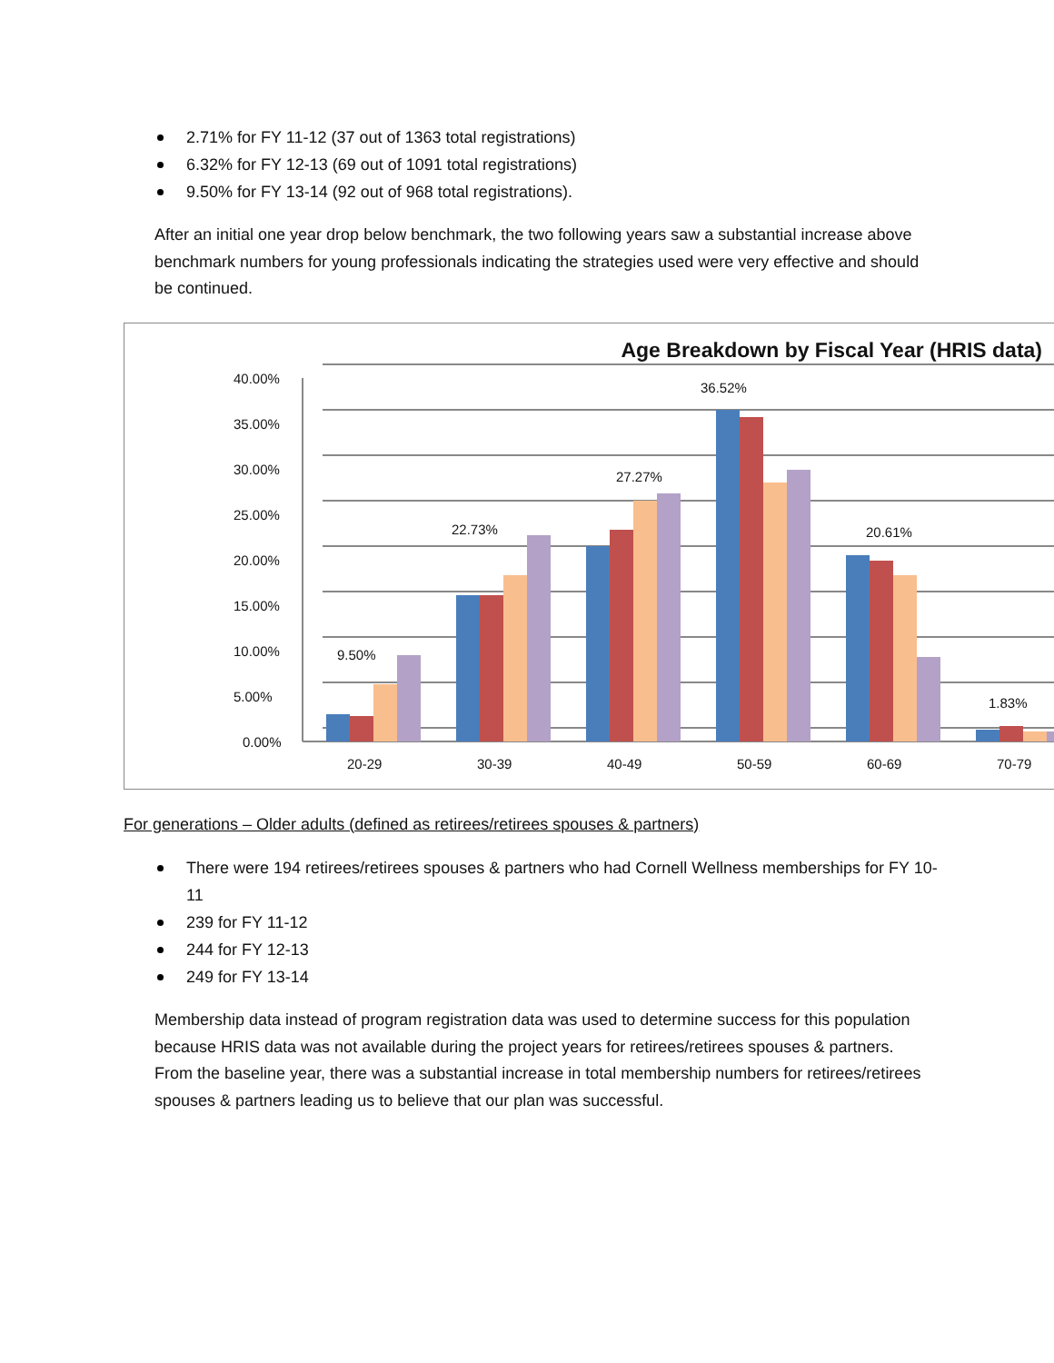2.71% for FY 11-12 (37 out of 1363 total registrations)
6.32% for FY 12-13 (69 out of 1091 total registrations)
9.50% for FY 13-14 (92 out of 968 total registrations).
After an initial one year drop below benchmark, the two following years saw a substantial increase above benchmark numbers for young professionals indicating the strategies used were very effective and should be continued.
Age Breakdown by Fiscal Year (HRIS data)
40.00%
35.00%
30.00%
25.00%
20.00%
15.00%
10.00%
5.00%
0.00%
9.50%
22.73%
27.27%
36.52%
20.61%
1.83%
20-29 30-39 40-49 50-59 60-69 70-79
For generations – Older adults (defined as retirees/retirees spouses & partners)
There were 194 retirees/retirees spouses & partners who had Cornell Wellness memberships for FY 10-11
239 for FY 11-12
244 for FY 12-13
249 for FY 13-14
Membership data instead of program registration data was used to determine success for this population because HRIS data was not available during the project years for retirees/retirees spouses & partners. From the baseline year, there was a substantial increase in total membership numbers for retirees/retirees spouses & partners leading us to believe that our plan was successful.